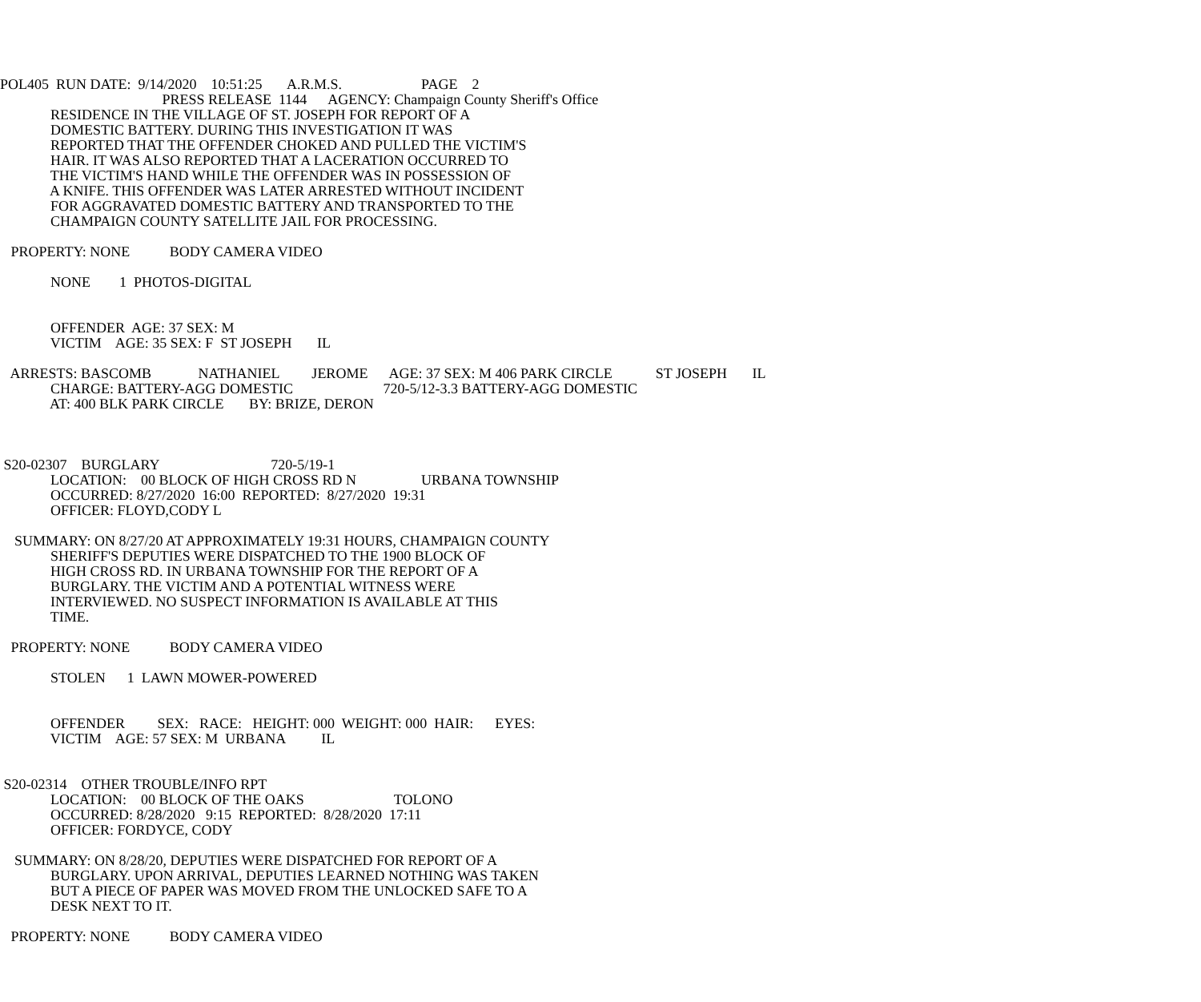POL405 RUN DATE: 9/14/2020 10:51:25 A.R.M.S. PAGE 2
PRESS RELEASE 1144 AGENCY: Champaign County Sheriff's Office
RESIDENCE IN THE VILLAGE OF ST. JOSEPH FOR REPORT OF A
DOMESTIC BATTERY. DURING THIS INVESTIGATION IT WAS
REPORTED THAT THE OFFENDER CHOKED AND PULLED THE VICTIM'S
HAIR. IT WAS ALSO REPORTED THAT A LACERATION OCCURRED TO
THE VICTIM'S HAND WHILE THE OFFENDER WAS IN POSSESSION OF
A KNIFE. THIS OFFENDER WAS LATER ARRESTED WITHOUT INCIDENT
FOR AGGRAVATED DOMESTIC BATTERY AND TRANSPORTED TO THE
CHAMPAIGN COUNTY SATELLITE JAIL FOR PROCESSING.
PROPERTY: NONE BODY CAMERA VIDEO
NONE 1 PHOTOS-DIGITAL
OFFENDER AGE: 37 SEX: M
VICTIM AGE: 35 SEX: F ST JOSEPH IL
ARRESTS: BASCOMB NATHANIEL JEROME AGE: 37 SEX: M 406 PARK CIRCLE ST JOSEPH IL
CHARGE: BATTERY-AGG DOMESTIC 720-5/12-3.3 BATTERY-AGG DOMESTIC
AT: 400 BLK PARK CIRCLE BY: BRIZE, DERON
S20-02307 BURGLARY 720-5/19-1
LOCATION: 00 BLOCK OF HIGH CROSS RD N URBANA TOWNSHIP
OCCURRED: 8/27/2020 16:00 REPORTED: 8/27/2020 19:31
OFFICER: FLOYD,CODY L
SUMMARY: ON 8/27/20 AT APPROXIMATELY 19:31 HOURS, CHAMPAIGN COUNTY
SHERIFF'S DEPUTIES WERE DISPATCHED TO THE 1900 BLOCK OF
HIGH CROSS RD. IN URBANA TOWNSHIP FOR THE REPORT OF A
BURGLARY. THE VICTIM AND A POTENTIAL WITNESS WERE
INTERVIEWED. NO SUSPECT INFORMATION IS AVAILABLE AT THIS
TIME.
PROPERTY: NONE BODY CAMERA VIDEO
STOLEN 1 LAWN MOWER-POWERED
OFFENDER SEX: RACE: HEIGHT: 000 WEIGHT: 000 HAIR: EYES:
VICTIM AGE: 57 SEX: M URBANA IL
S20-02314 OTHER TROUBLE/INFO RPT
LOCATION: 00 BLOCK OF THE OAKS TOLONO
OCCURRED: 8/28/2020 9:15 REPORTED: 8/28/2020 17:11
OFFICER: FORDYCE, CODY
SUMMARY: ON 8/28/20, DEPUTIES WERE DISPATCHED FOR REPORT OF A
BURGLARY. UPON ARRIVAL, DEPUTIES LEARNED NOTHING WAS TAKEN
BUT A PIECE OF PAPER WAS MOVED FROM THE UNLOCKED SAFE TO A
DESK NEXT TO IT.
PROPERTY: NONE BODY CAMERA VIDEO